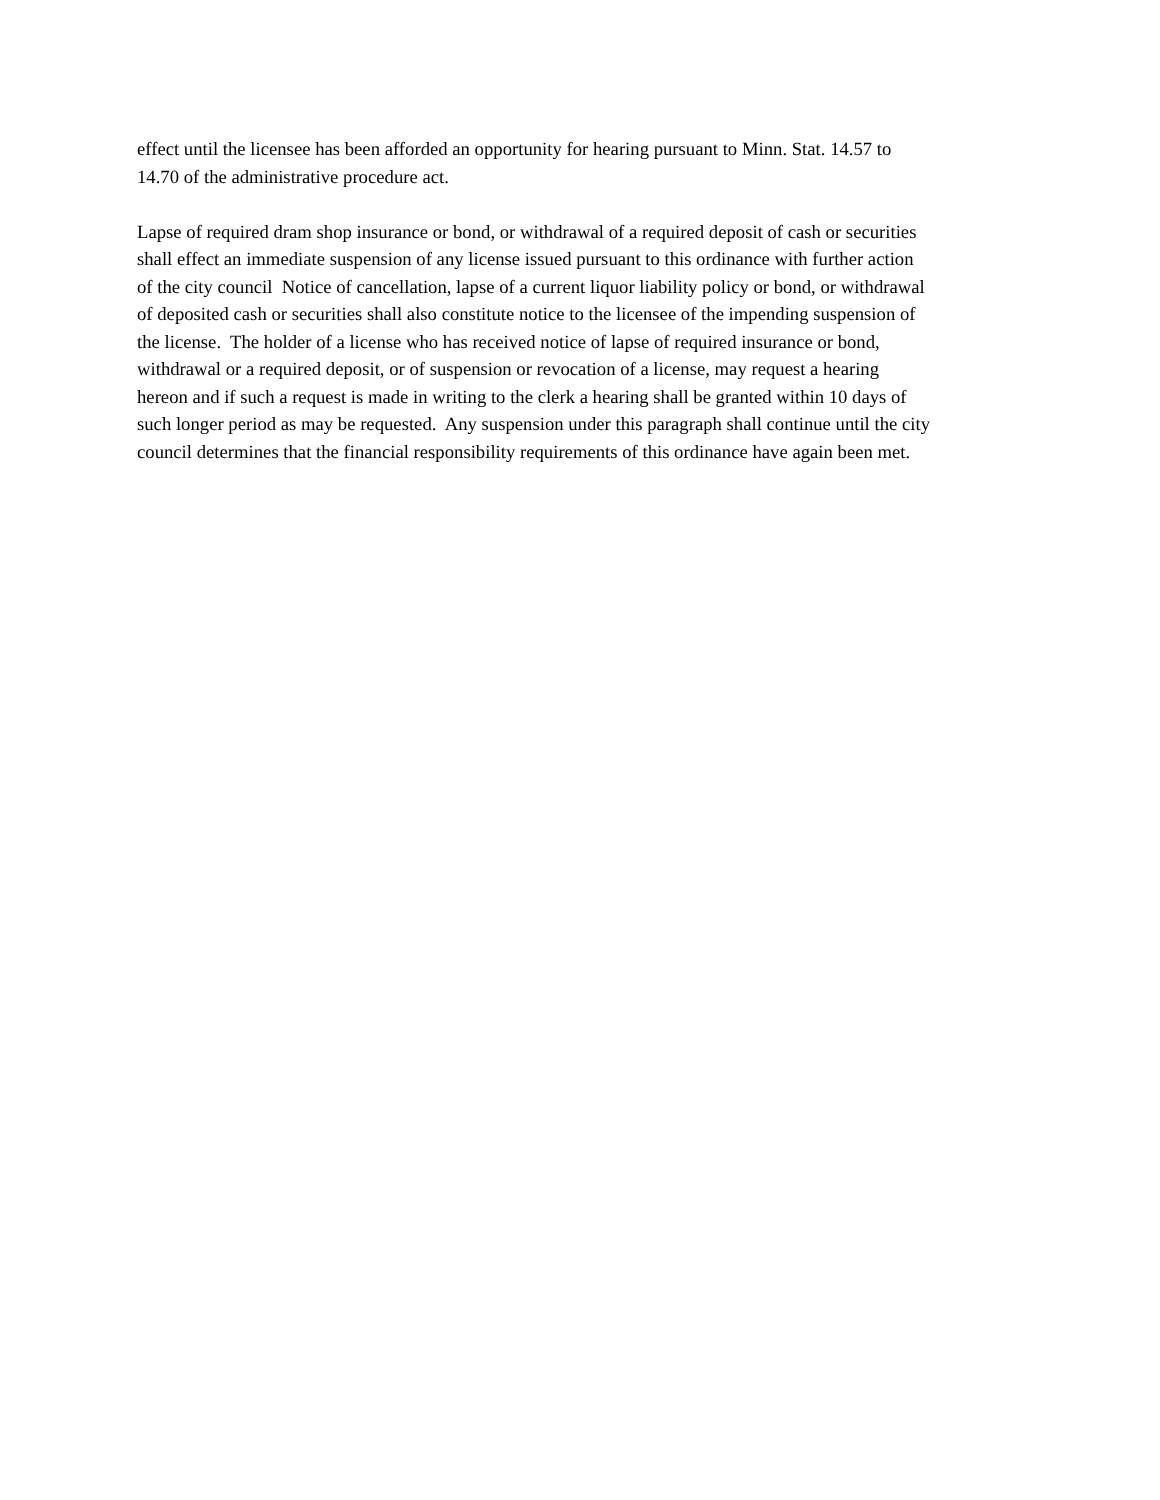effect until the licensee has been afforded an opportunity for hearing pursuant to Minn. Stat. 14.57 to
14.70 of the administrative procedure act.
Lapse of required dram shop insurance or bond, or withdrawal of a required deposit of cash or securities
shall effect an immediate suspension of any license issued pursuant to this ordinance with further action
of the city council Notice of cancellation, lapse of a current liquor liability policy or bond, or withdrawal
of deposited cash or securities shall also constitute notice to the licensee of the impending suspension of
the license. The holder of a license who has received notice of lapse of required insurance or bond,
withdrawal or a required deposit, or of suspension or revocation of a license, may request a hearing
hereon and if such a request is made in writing to the clerk a hearing shall be granted within 10 days of
such longer period as may be requested. Any suspension under this paragraph shall continue until the city
council determines that the financial responsibility requirements of this ordinance have again been met.